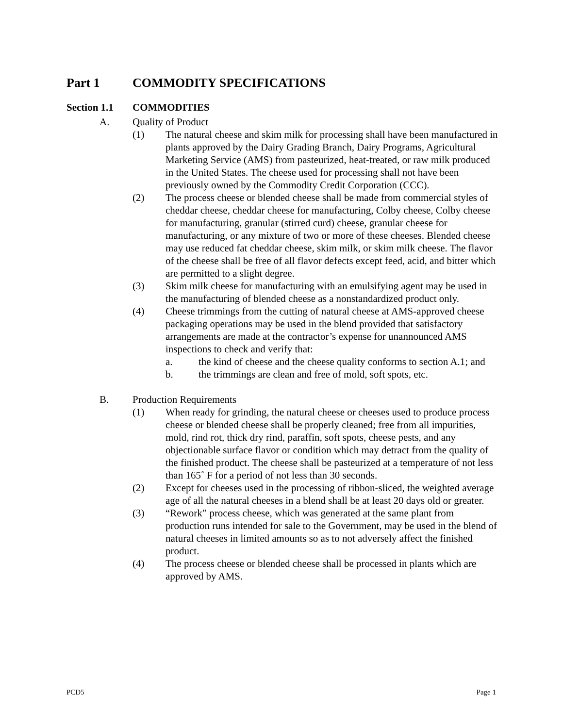Part 1 COMMODITY SPECIFICATIONS
Section 1.1 COMMODITIES
A. Quality of Product
(1) The natural cheese and skim milk for processing shall have been manufactured in plants approved by the Dairy Grading Branch, Dairy Programs, Agricultural Marketing Service (AMS) from pasteurized, heat-treated, or raw milk produced in the United States. The cheese used for processing shall not have been previously owned by the Commodity Credit Corporation (CCC).
(2) The process cheese or blended cheese shall be made from commercial styles of cheddar cheese, cheddar cheese for manufacturing, Colby cheese, Colby cheese for manufacturing, granular (stirred curd) cheese, granular cheese for manufacturing, or any mixture of two or more of these cheeses. Blended cheese may use reduced fat cheddar cheese, skim milk, or skim milk cheese. The flavor of the cheese shall be free of all flavor defects except feed, acid, and bitter which are permitted to a slight degree.
(3) Skim milk cheese for manufacturing with an emulsifying agent may be used in the manufacturing of blended cheese as a nonstandardized product only.
(4) Cheese trimmings from the cutting of natural cheese at AMS-approved cheese packaging operations may be used in the blend provided that satisfactory arrangements are made at the contractor’s expense for unannounced AMS inspections to check and verify that:
a. the kind of cheese and the cheese quality conforms to section A.1; and
b. the trimmings are clean and free of mold, soft spots, etc.
B. Production Requirements
(1) When ready for grinding, the natural cheese or cheeses used to produce process cheese or blended cheese shall be properly cleaned; free from all impurities, mold, rind rot, thick dry rind, paraffin, soft spots, cheese pests, and any objectionable surface flavor or condition which may detract from the quality of the finished product. The cheese shall be pasteurized at a temperature of not less than 165˚ F for a period of not less than 30 seconds.
(2) Except for cheeses used in the processing of ribbon-sliced, the weighted average age of all the natural cheeses in a blend shall be at least 20 days old or greater.
(3) “Rework” process cheese, which was generated at the same plant from production runs intended for sale to the Government, may be used in the blend of natural cheeses in limited amounts so as to not adversely affect the finished product.
(4) The process cheese or blended cheese shall be processed in plants which are approved by AMS.
PCD5 Page 1